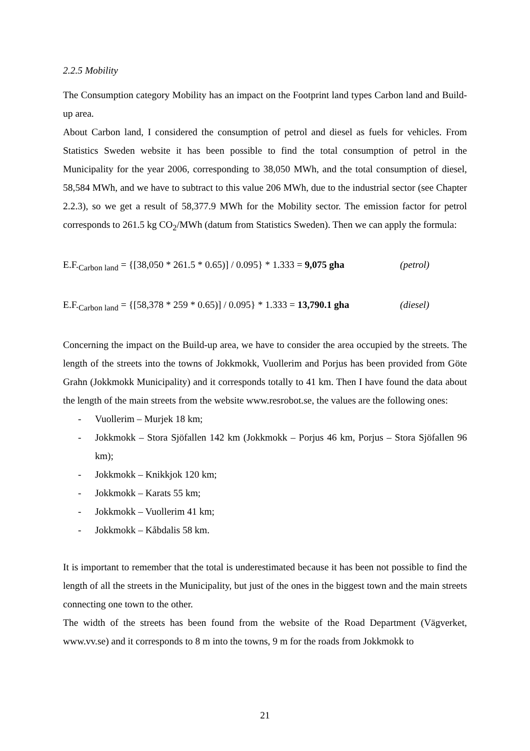2.2.5 Mobility
The Consumption category Mobility has an impact on the Footprint land types Carbon land and Build-up area.
About Carbon land, I considered the consumption of petrol and diesel as fuels for vehicles. From Statistics Sweden website it has been possible to find the total consumption of petrol in the Municipality for the year 2006, corresponding to 38,050 MWh, and the total consumption of diesel, 58,584 MWh, and we have to subtract to this value 206 MWh, due to the industrial sector (see Chapter 2.2.3), so we get a result of 58,377.9 MWh for the Mobility sector. The emission factor for petrol corresponds to 261.5 kg CO<sub>2</sub>/MWh (datum from Statistics Sweden). Then we can apply the formula:
E.F.<sub>Carbon land</sub> = {[38,050 * 261.5 * 0.65)] / 0.095} * 1.333 = 9,075 gha (petrol)
E.F.<sub>Carbon land</sub> = {[58,378 * 259 * 0.65)] / 0.095} * 1.333 = 13,790.1 gha (diesel)
Concerning the impact on the Build-up area, we have to consider the area occupied by the streets. The length of the streets into the towns of Jokkmokk, Vuollerim and Porjus has been provided from Göte Grahn (Jokkmokk Municipality) and it corresponds totally to 41 km. Then I have found the data about the length of the main streets from the website www.resrobot.se, the values are the following ones:
- Vuollerim – Murjek 18 km;
- Jokkmokk – Stora Sjöfallen 142 km (Jokkmokk – Porjus 46 km, Porjus – Stora Sjöfallen 96 km);
- Jokkmokk – Knikkjok 120 km;
- Jokkmokk – Karats 55 km;
- Jokkmokk – Vuollerim 41 km;
- Jokkmokk – Kåbdalis 58 km.
It is important to remember that the total is underestimated because it has been not possible to find the length of all the streets in the Municipality, but just of the ones in the biggest town and the main streets connecting one town to the other.
The width of the streets has been found from the website of the Road Department (Vägverket, www.vv.se) and it corresponds to 8 m into the towns, 9 m for the roads from Jokkmokk to
21